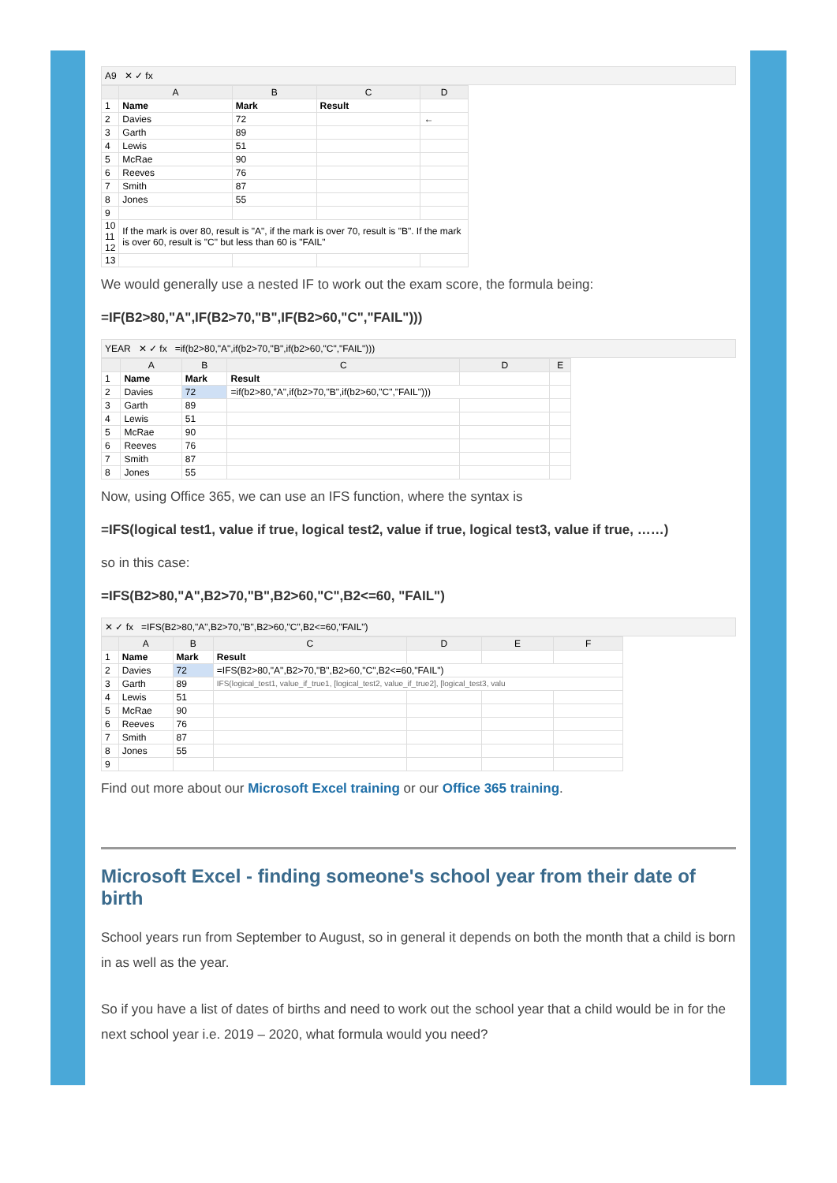A9 ✕ ✓ fx
| | A | B | C | D |
| --- | --- | --- | --- | --- |
| 1 | Name | Mark | Result | |
| 2 | Davies | 72 | | ← |
| 3 | Garth | 89 | | |
| 4 | Lewis | 51 | | |
| 5 | McRae | 90 | | |
| 6 | Reeves | 76 | | |
| 7 | Smith | 87 | | |
| 8 | Jones | 55 | | |
| 9 | | | | |
| 10 11 12 | If the mark is over 80, result is "A", if the mark is over 70, result is "B". If the mark is over 60, result is "C" but less than 60 is "FAIL" | | | |
| 13 | | | | |
We would generally use a nested IF to work out the exam score, the formula being:
=IF(B2>80,"A",IF(B2>70,"B",IF(B2>60,"C","FAIL")))
YEAR ✕ ✓ fx =if(b2>80,"A",if(b2>70,"B",if(b2>60,"C","FAIL")))
| | A | B | C | D | E |
| --- | --- | --- | --- | --- | --- |
| 1 | Name | Mark | Result | | |
| 2 | Davies | 72 | =if(b2>80,"A",if(b2>70,"B",if(b2>60,"C","FAIL"))) | | |
| 3 | Garth | 89 | | | |
| 4 | Lewis | 51 | | | |
| 5 | McRae | 90 | | | |
| 6 | Reeves | 76 | | | |
| 7 | Smith | 87 | | | |
| 8 | Jones | 55 | | | |
Now, using Office 365, we can use an IFS function, where the syntax is
=IFS(logical test1, value if true, logical test2, value if true, logical test3, value if true, ……)
so in this case:
=IFS(B2>80,"A",B2>70,"B",B2>60,"C",B2<=60, "FAIL")
✕ ✓ fx =IFS(B2>80,"A",B2>70,"B",B2>60,"C",B2<=60,"FAIL")
| | A | B | C | D | E | F |
| --- | --- | --- | --- | --- | --- | --- |
| 1 | Name | Mark | Result | | | |
| 2 | Davies | 72 | =IFS(B2>80,"A",B2>70,"B",B2>60,"C",B2<=60,"FAIL") | | | |
| 3 | Garth | 89 | IFS(logical_test1, value_if_true1, [logical_test2, value_if_true2], [logical_test3, valu | | | |
| 4 | Lewis | 51 | | | | |
| 5 | McRae | 90 | | | | |
| 6 | Reeves | 76 | | | | |
| 7 | Smith | 87 | | | | |
| 8 | Jones | 55 | | | | |
| 9 | | | | | | |
Find out more about our Microsoft Excel training or our Office 365 training.
Microsoft Excel - finding someone's school year from their date of birth
School years run from September to August, so in general it depends on both the month that a child is born in as well as the year.
So if you have a list of dates of births and need to work out the school year that a child would be in for the next school year i.e. 2019 – 2020, what formula would you need?